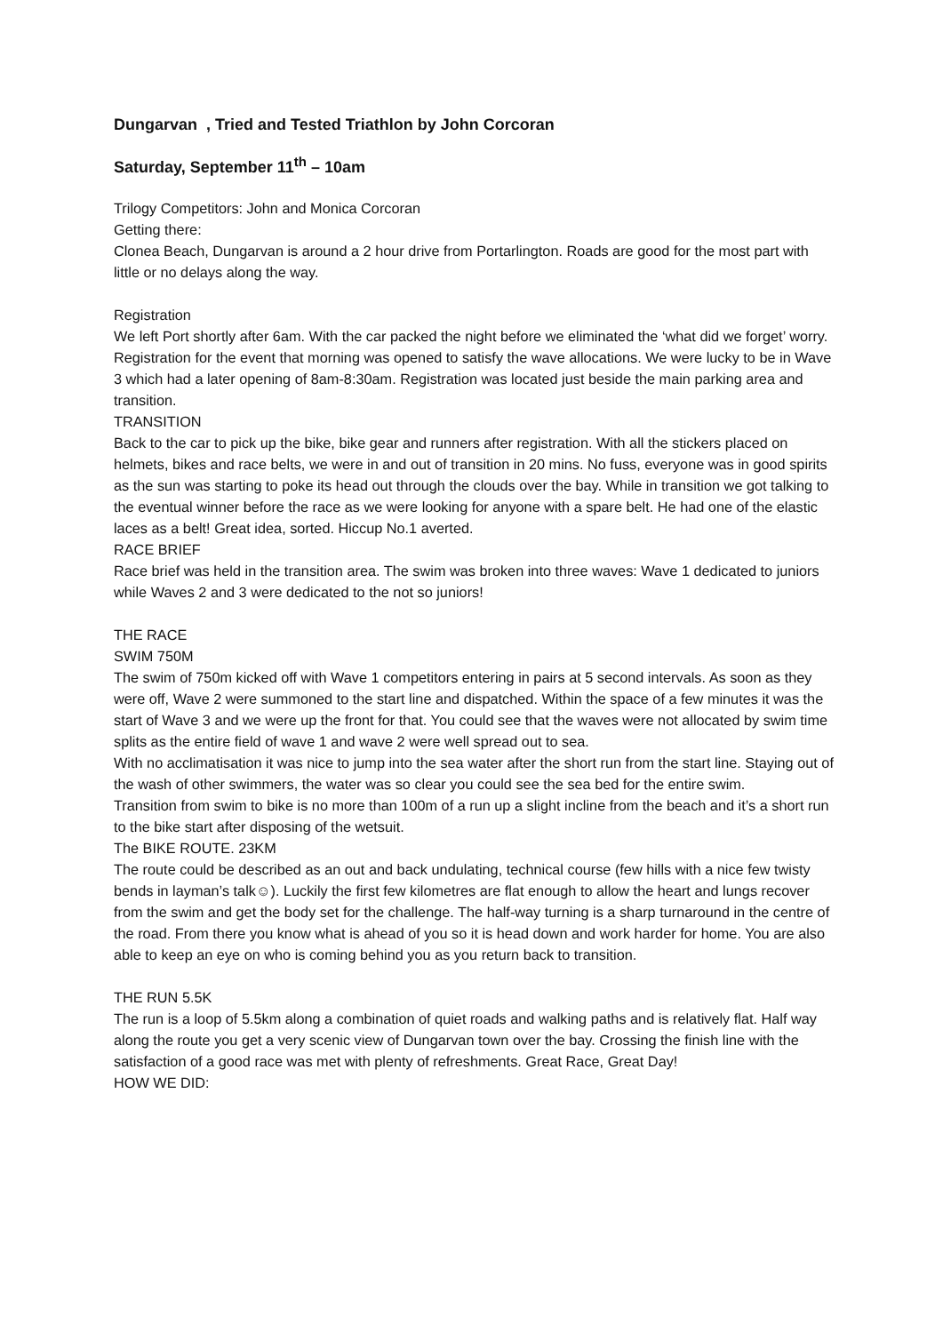Dungarvan , Tried and Tested Triathlon by John Corcoran
Saturday, September 11<sup>th</sup> – 10am
Trilogy Competitors: John and Monica Corcoran
Getting there:
Clonea Beach, Dungarvan is around a 2 hour drive from Portarlington. Roads are good for the most part with little or no delays along the way.
Registration
We left Port shortly after 6am. With the car packed the night before we eliminated the ‘what did we forget’ worry. Registration for the event that morning was opened to satisfy the wave allocations. We were lucky to be in Wave 3 which had a later opening of 8am-8:30am. Registration was located just beside the main parking area and transition.
TRANSITION
Back to the car to pick up the bike, bike gear and runners after registration. With all the stickers placed on helmets, bikes and race belts, we were in and out of transition in 20 mins. No fuss, everyone was in good spirits as the sun was starting to poke its head out through the clouds over the bay. While in transition we got talking to the eventual winner before the race as we were looking for anyone with a spare belt. He had one of the elastic laces as a belt! Great idea, sorted. Hiccup No.1 averted.
RACE BRIEF
Race brief was held in the transition area. The swim was broken into three waves: Wave 1 dedicated to juniors while Waves 2 and 3 were dedicated to the not so juniors!
THE RACE
SWIM 750M
The swim of 750m kicked off with Wave 1 competitors entering in pairs at 5 second intervals. As soon as they were off, Wave 2 were summoned to the start line and dispatched. Within the space of a few minutes it was the start of Wave 3 and we were up the front for that. You could see that the waves were not allocated by swim time splits as the entire field of wave 1 and wave 2 were well spread out to sea.
With no acclimatisation it was nice to jump into the sea water after the short run from the start line. Staying out of the wash of other swimmers, the water was so clear you could see the sea bed for the entire swim.
Transition from swim to bike is no more than 100m of a run up a slight incline from the beach and it’s a short run to the bike start after disposing of the wetsuit.
The BIKE ROUTE. 23KM
The route could be described as an out and back undulating, technical course (few hills with a nice few twisty bends in layman’s talk☺). Luckily the first few kilometres are flat enough to allow the heart and lungs recover from the swim and get the body set for the challenge. The half-way turning is a sharp turnaround in the centre of the road. From there you know what is ahead of you so it is head down and work harder for home. You are also able to keep an eye on who is coming behind you as you return back to transition.
THE RUN 5.5K
The run is a loop of 5.5km along a combination of quiet roads and walking paths and is relatively flat. Half way along the route you get a very scenic view of Dungarvan town over the bay. Crossing the finish line with the satisfaction of a good race was met with plenty of refreshments. Great Race, Great Day!
HOW WE DID: